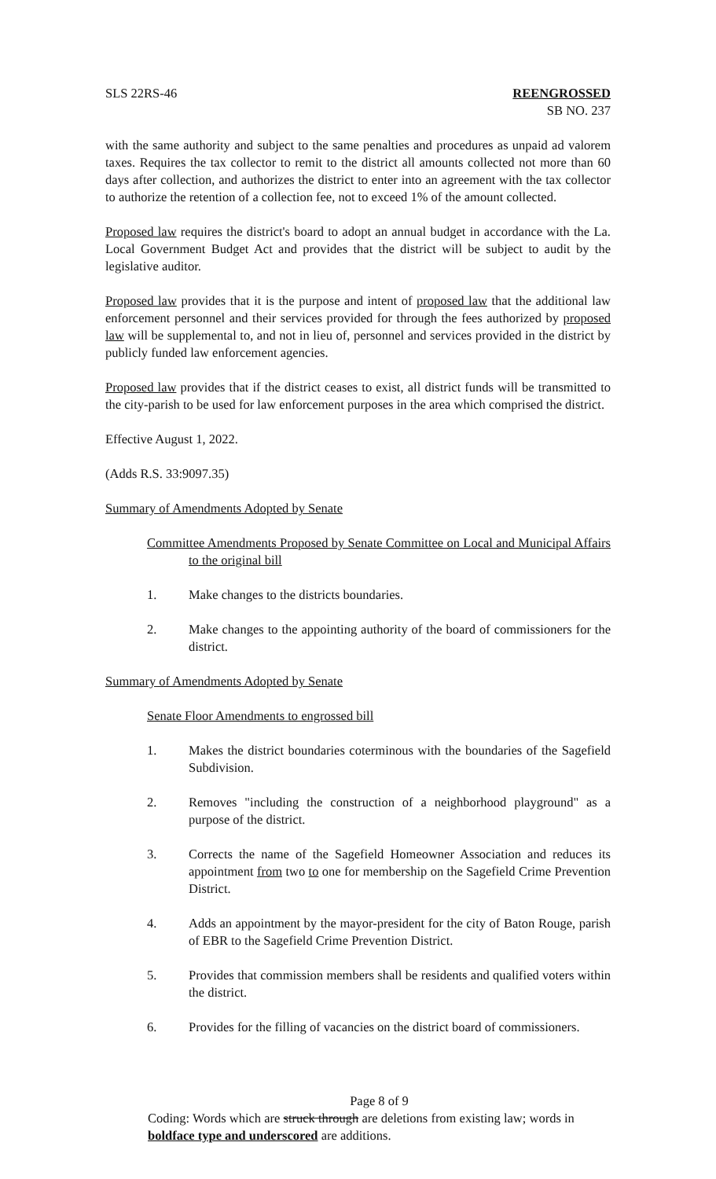SLS 22RS-46 REENGROSSED
SB NO. 237
with the same authority and subject to the same penalties and procedures as unpaid ad valorem taxes. Requires the tax collector to remit to the district all amounts collected not more than 60 days after collection, and authorizes the district to enter into an agreement with the tax collector to authorize the retention of a collection fee, not to exceed 1% of the amount collected.
Proposed law requires the district's board to adopt an annual budget in accordance with the La. Local Government Budget Act and provides that the district will be subject to audit by the legislative auditor.
Proposed law provides that it is the purpose and intent of proposed law that the additional law enforcement personnel and their services provided for through the fees authorized by proposed law will be supplemental to, and not in lieu of, personnel and services provided in the district by publicly funded law enforcement agencies.
Proposed law provides that if the district ceases to exist, all district funds will be transmitted to the city-parish to be used for law enforcement purposes in the area which comprised the district.
Effective August 1, 2022.
(Adds R.S. 33:9097.35)
Summary of Amendments Adopted by Senate
Committee Amendments Proposed by Senate Committee on Local and Municipal Affairs to the original bill
1. Make changes to the districts boundaries.
2. Make changes to the appointing authority of the board of commissioners for the district.
Summary of Amendments Adopted by Senate
Senate Floor Amendments to engrossed bill
1. Makes the district boundaries coterminous with the boundaries of the Sagefield Subdivision.
2. Removes "including the construction of a neighborhood playground" as a purpose of the district.
3. Corrects the name of the Sagefield Homeowner Association and reduces its appointment from two to one for membership on the Sagefield Crime Prevention District.
4. Adds an appointment by the mayor-president for the city of Baton Rouge, parish of EBR to the Sagefield Crime Prevention District.
5. Provides that commission members shall be residents and qualified voters within the district.
6. Provides for the filling of vacancies on the district board of commissioners.
Page 8 of 9
Coding: Words which are struck through are deletions from existing law; words in boldface type and underscored are additions.